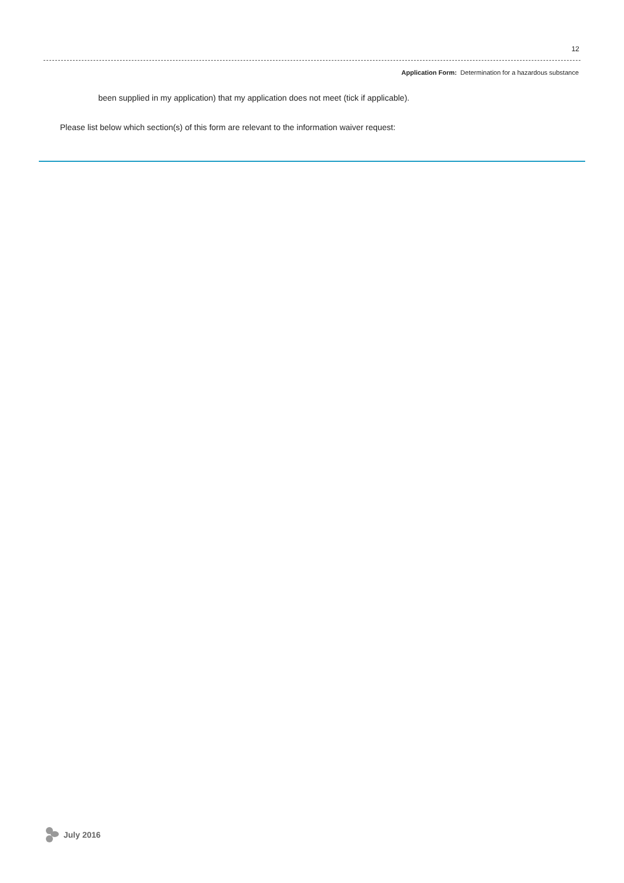12
Application Form: Determination for a hazardous substance
been supplied in my application) that my application does not meet (tick if applicable).
Please list below which section(s) of this form are relevant to the information waiver request:
July 2016